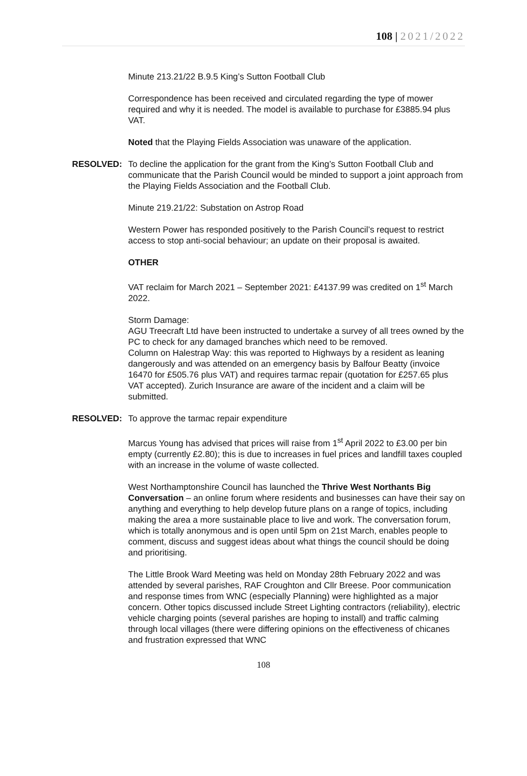108 | 2021/2022
Minute 213.21/22 B.9.5 King’s Sutton Football Club
Correspondence has been received and circulated regarding the type of mower required and why it is needed. The model is available to purchase for £3885.94 plus VAT.
Noted that the Playing Fields Association was unaware of the application.
RESOLVED: To decline the application for the grant from the King’s Sutton Football Club and communicate that the Parish Council would be minded to support a joint approach from the Playing Fields Association and the Football Club.
Minute 219.21/22: Substation on Astrop Road
Western Power has responded positively to the Parish Council’s request to restrict access to stop anti-social behaviour; an update on their proposal is awaited.
OTHER
VAT reclaim for March 2021 – September 2021: £4137.99 was credited on 1<sup>st</sup> March 2022.
Storm Damage:
AGU Treecraft Ltd have been instructed to undertake a survey of all trees owned by the PC to check for any damaged branches which need to be removed.
Column on Halestrap Way: this was reported to Highways by a resident as leaning dangerously and was attended on an emergency basis by Balfour Beatty (invoice 16470 for £505.76 plus VAT) and requires tarmac repair (quotation for £257.65 plus VAT accepted). Zurich Insurance are aware of the incident and a claim will be submitted.
RESOLVED: To approve the tarmac repair expenditure
Marcus Young has advised that prices will raise from 1<sup>st</sup> April 2022 to £3.00 per bin empty (currently £2.80); this is due to increases in fuel prices and landfill taxes coupled with an increase in the volume of waste collected.
West Northamptonshire Council has launched the Thrive West Northants Big Conversation – an online forum where residents and businesses can have their say on anything and everything to help develop future plans on a range of topics, including making the area a more sustainable place to live and work. The conversation forum, which is totally anonymous and is open until 5pm on 21st March, enables people to comment, discuss and suggest ideas about what things the council should be doing and prioritising.
The Little Brook Ward Meeting was held on Monday 28th February 2022 and was attended by several parishes, RAF Croughton and Cllr Breese. Poor communication and response times from WNC (especially Planning) were highlighted as a major concern. Other topics discussed include Street Lighting contractors (reliability), electric vehicle charging points (several parishes are hoping to install) and traffic calming through local villages (there were differing opinions on the effectiveness of chicanes and frustration expressed that WNC
108